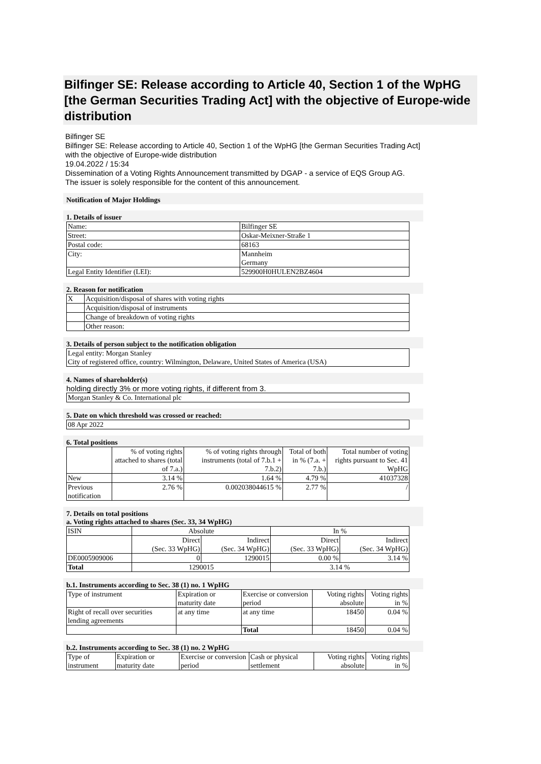Bilfinger SE: Release according to Article 40, Section 1 of the WpHG [the German Securities Trading Act] with the objective of Europe-wide distribution
Bilfinger SE
Bilfinger SE: Release according to Article 40, Section 1 of the WpHG [the German Securities Trading Act] with the objective of Europe-wide distribution
19.04.2022 / 15:34
Dissemination of a Voting Rights Announcement transmitted by DGAP - a service of EQS Group AG.
The issuer is solely responsible for the content of this announcement.
Notification of Major Holdings
1. Details of issuer
| Name: | Bilfinger SE |
| Street: | Oskar-Meixner-Straße 1 |
| Postal code: | 68163 |
| City: | Mannheim Germany |
| Legal Entity Identifier (LEI): | 529900H0HULEN2BZ4604 |
2. Reason for notification
| X | Acquisition/disposal of shares with voting rights |
| | Acquisition/disposal of instruments |
| | Change of breakdown of voting rights |
| | Other reason: |
3. Details of person subject to the notification obligation
| Legal entity: Morgan Stanley City of registered office, country: Wilmington, Delaware, United States of America (USA) |
4. Names of shareholder(s)
holding directly 3% or more voting rights, if different from 3.
| Morgan Stanley & Co. International plc |
5. Date on which threshold was crossed or reached:
| 08 Apr 2022 |
6. Total positions
| | % of voting rights attached to shares (total of 7.a.) | % of voting rights through instruments (total of 7.b.1 + 7.b.2) | Total of both in % (7.a. + 7.b.) | Total number of voting rights pursuant to Sec. 41 WpHG |
| --- | --- | --- | --- | --- |
| New | 3.14 % | 1.64 % | 4.79 % | 41037328 |
| Previous notification | 2.76 % | 0.002038044615 % | 2.77 % | / |
7. Details on total positions
a. Voting rights attached to shares (Sec. 33, 34 WpHG)
| ISIN | Absolute | | In % | |
| --- | --- | --- | --- | --- |
| | Direct (Sec. 33 WpHG) | Indirect (Sec. 34 WpHG) | Direct (Sec. 33 WpHG) | Indirect (Sec. 34 WpHG) |
| DE0005909006 | 0 | 1290015 | 0.00 % | 3.14 % |
| Total | 1290015 | | 3.14 % | |
b.1. Instruments according to Sec. 38 (1) no. 1 WpHG
| Type of instrument | Expiration or maturity date | Exercise or conversion period | Voting rights absolute | Voting rights in % |
| --- | --- | --- | --- | --- |
| Right of recall over securities lending agreements | at any time | at any time | 18450 | 0.04 % |
| | | Total | 18450 | 0.04 % |
b.2. Instruments according to Sec. 38 (1) no. 2 WpHG
| Type of instrument | Expiration or maturity date | Exercise or conversion period | Cash or physical settlement | Voting rights absolute | Voting rights in % |
| --- | --- | --- | --- | --- | --- |